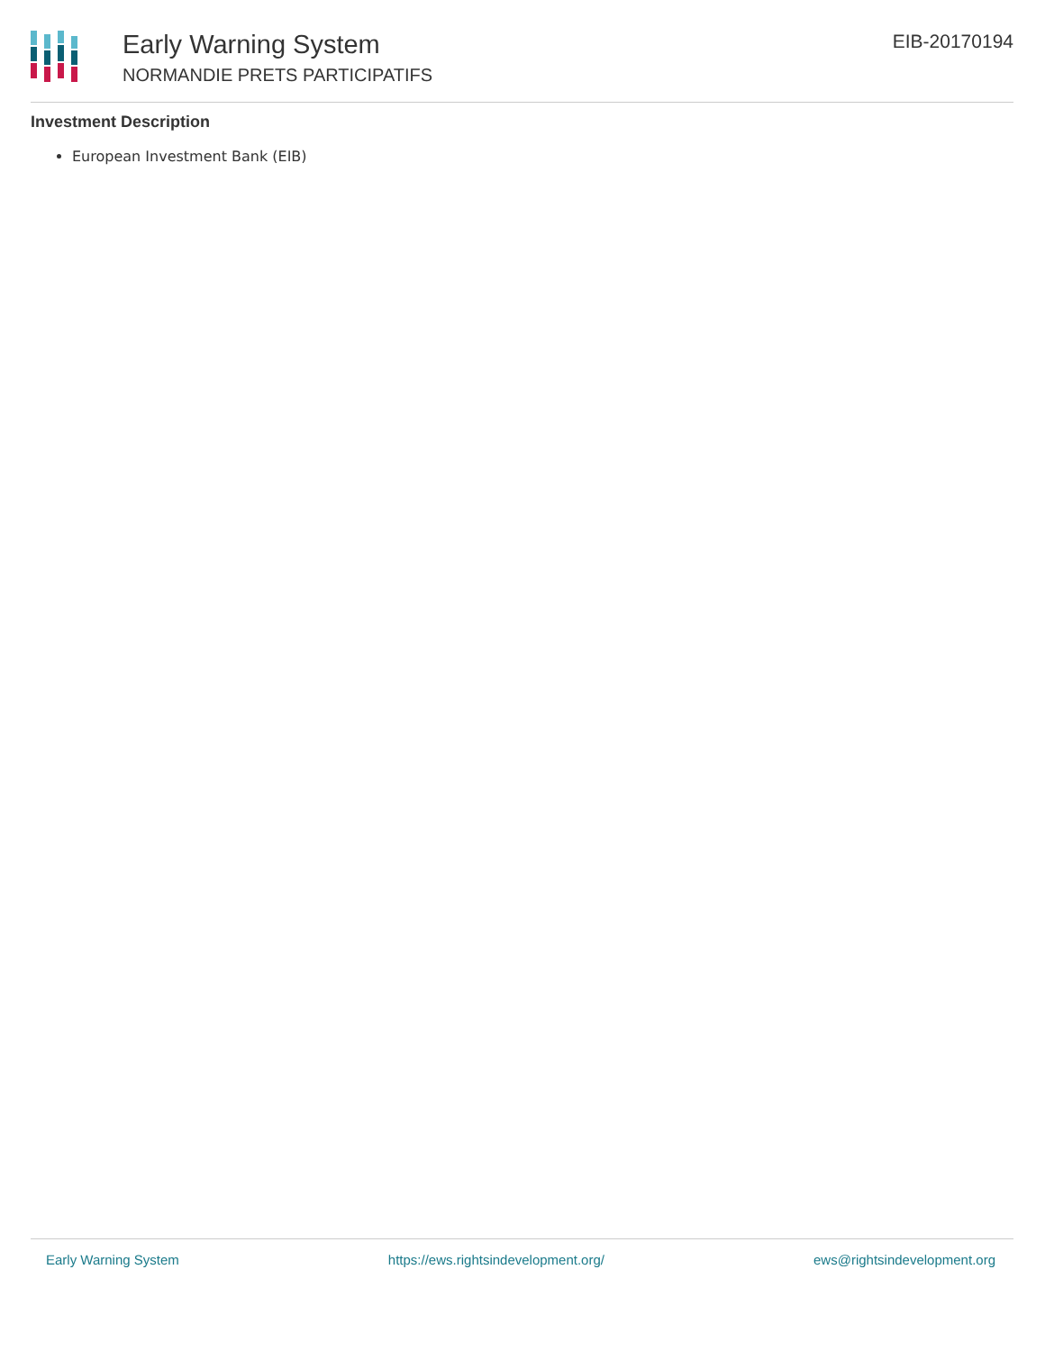Early Warning System
NORMANDIE PRETS PARTICIPATIFS
EIB-20170194
Investment Description
European Investment Bank (EIB)
Early Warning System https://ews.rightsindevelopment.org/ ews@rightsindevelopment.org